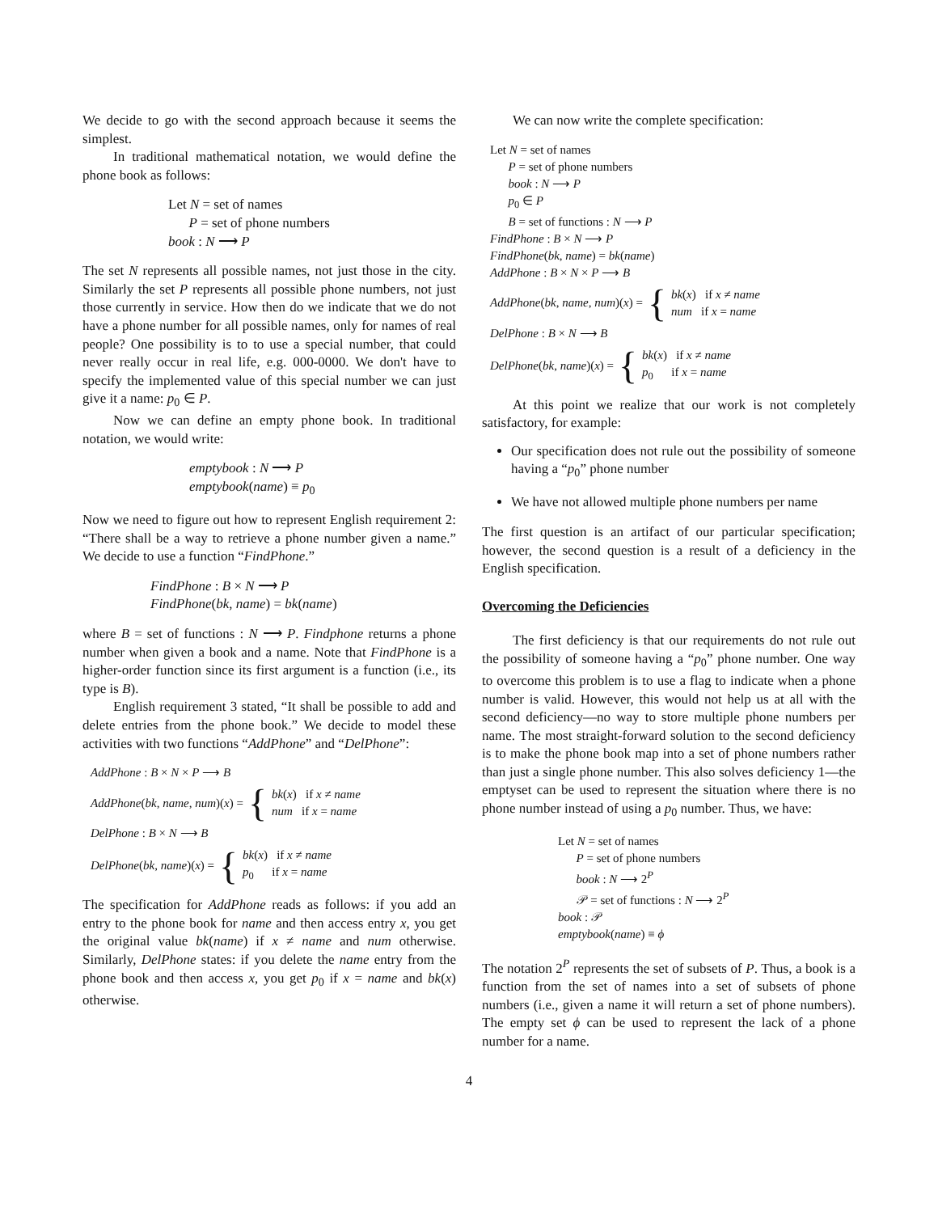We decide to go with the second approach because it seems the simplest.
In traditional mathematical notation, we would define the phone book as follows:
Let N = set of names
P = set of phone numbers
book : N ⟶ P
The set N represents all possible names, not just those in the city. Similarly the set P represents all possible phone numbers, not just those currently in service. How then do we indicate that we do not have a phone number for all possible names, only for names of real people? One possibility is to to use a special number, that could never really occur in real life, e.g. 000-0000. We don't have to specify the implemented value of this special number we can just give it a name: p<sub>0</sub> ∈ P.
Now we can define an empty phone book. In traditional notation, we would write:
emptybook : N ⟶ P
emptybook(name) ≡ p<sub>0</sub>
Now we need to figure out how to represent English requirement 2: “There shall be a way to retrieve a phone number given a name.” We decide to use a function “FindPhone.”
FindPhone : B × N ⟶ P
FindPhone(bk, name) = bk(name)
where B = set of functions : N ⟶ P. Findphone returns a phone number when given a book and a name. Note that FindPhone is a higher-order function since its first argument is a function (i.e., its type is B).
English requirement 3 stated, “It shall be possible to add and delete entries from the phone book.” We decide to model these activities with two functions “AddPhone” and “DelPhone”:
AddPhone : B × N × P ⟶ B
AddPhone(bk, name, num)(x) = { bk(x) if x ≠ name
num if x = name
DelPhone : B × N ⟶ B
DelPhone(bk, name)(x) = { bk(x) if x ≠ name
p<sub>0</sub> if x = name
The specification for AddPhone reads as follows: if you add an entry to the phone book for name and then access entry x, you get the original value bk(name) if x ≠ name and num otherwise. Similarly, DelPhone states: if you delete the name entry from the phone book and then access x, you get p<sub>0</sub> if x = name and bk(x) otherwise.
We can now write the complete specification:
Let N = set of names
P = set of phone numbers
book : N ⟶ P
p<sub>0</sub> ∈ P
B = set of functions : N ⟶ P
FindPhone : B × N ⟶ P
FindPhone(bk, name) = bk(name)
AddPhone : B × N × P ⟶ B
AddPhone(bk, name, num)(x) = { bk(x) if x ≠ name
num if x = name
DelPhone : B × N ⟶ B
DelPhone(bk, name)(x) = { bk(x) if x ≠ name
p<sub>0</sub> if x = name
At this point we realize that our work is not completely satisfactory, for example:
Our specification does not rule out the possibility of someone having a “p<sub>0</sub>” phone number
We have not allowed multiple phone numbers per name
The first question is an artifact of our particular specification; however, the second question is a result of a deficiency in the English specification.
Overcoming the Deficiencies
The first deficiency is that our requirements do not rule out the possibility of someone having a “p<sub>0</sub>” phone number. One way to overcome this problem is to use a flag to indicate when a phone number is valid. However, this would not help us at all with the second deficiency—no way to store multiple phone numbers per name. The most straight-forward solution to the second deficiency is to make the phone book map into a set of phone numbers rather than just a single phone number. This also solves deficiency 1—the emptyset can be used to represent the situation where there is no phone number instead of using a p<sub>0</sub> number. Thus, we have:
Let N = set of names
P = set of phone numbers
book : N ⟶ 2<sup>P</sup>
𝒫 = set of functions : N ⟶ 2<sup>P</sup>
book : 𝒫
emptybook(name) ≡ ϕ
The notation 2<sup>P</sup> represents the set of subsets of P. Thus, a book is a function from the set of names into a set of subsets of phone numbers (i.e., given a name it will return a set of phone numbers). The empty set ϕ can be used to represent the lack of a phone number for a name.
4